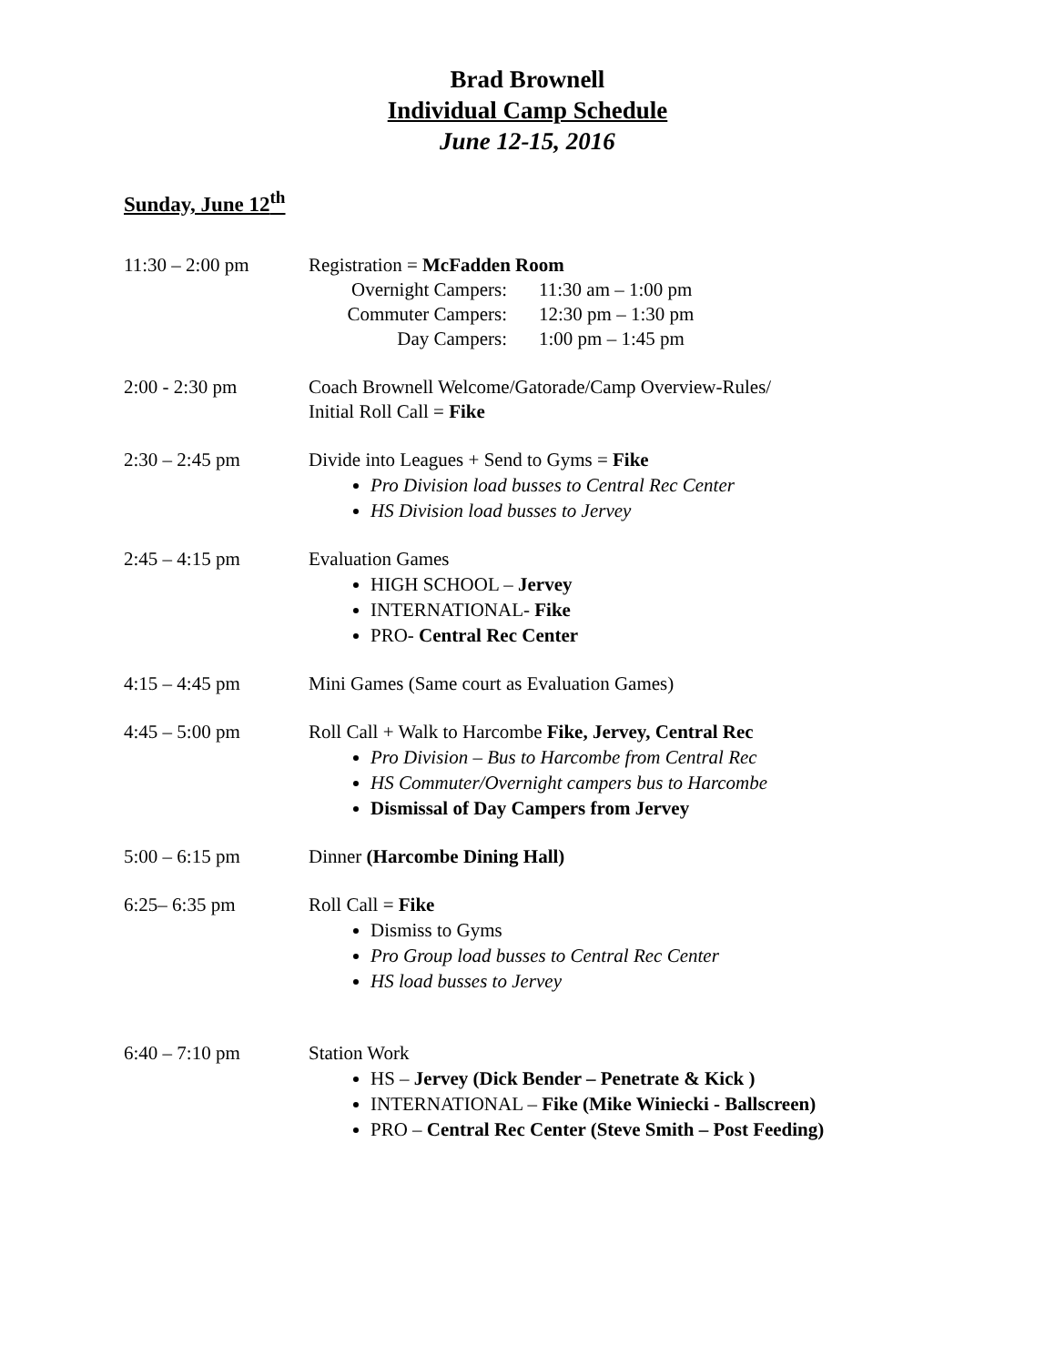Brad Brownell
Individual Camp Schedule
June 12-15, 2016
Sunday, June 12<sup>th</sup>
11:30 – 2:00 pm Registration = McFadden Room
Overnight Campers: 11:30 am – 1:00 pm Commuter Campers: 12:30 pm – 1:30 pm Day Campers: 1:00 pm – 1:45 pm
2:00 - 2:30 pm Coach Brownell Welcome/Gatorade/Camp Overview-Rules/
Initial Roll Call = Fike
2:30 – 2:45 pm Divide into Leagues + Send to Gyms = Fike
Pro Division load busses to Central Rec Center
HS Division load busses to Jervey
2:45 – 4:15 pm Evaluation Games
HIGH SCHOOL – Jervey
INTERNATIONAL- Fike
PRO- Central Rec Center
4:15 – 4:45 pm Mini Games (Same court as Evaluation Games)
4:45 – 5:00 pm Roll Call + Walk to Harcombe Fike, Jervey, Central Rec
Pro Division – Bus to Harcombe from Central Rec
HS Commuter/Overnight campers bus to Harcombe
Dismissal of Day Campers from Jervey
5:00 – 6:15 pm Dinner (Harcombe Dining Hall)
6:25– 6:35 pm Roll Call = Fike
Dismiss to Gyms
Pro Group load busses to Central Rec Center
HS load busses to Jervey
6:40 – 7:10 pm Station Work
HS – Jervey (Dick Bender – Penetrate & Kick )
INTERNATIONAL – Fike (Mike Winiecki - Ballscreen)
PRO – Central Rec Center (Steve Smith – Post Feeding)